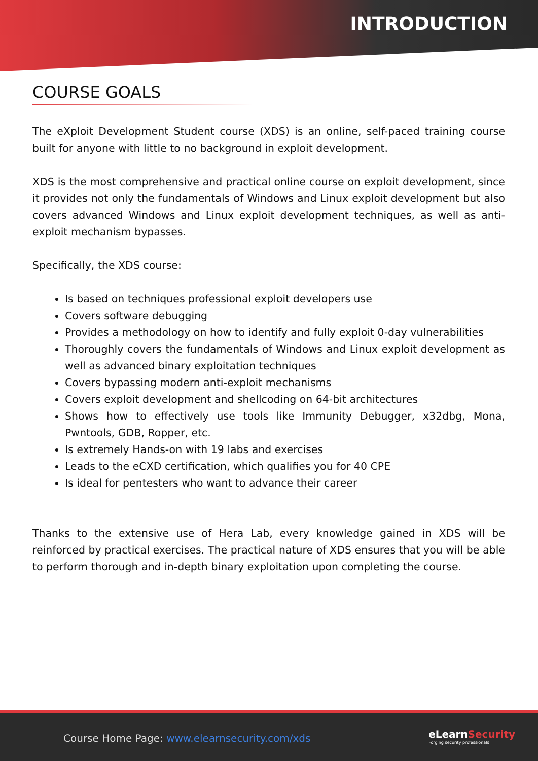INTRODUCTION
COURSE GOALS
The eXploit Development Student course (XDS) is an online, self-paced training course built for anyone with little to no background in exploit development.
XDS is the most comprehensive and practical online course on exploit development, since it provides not only the fundamentals of Windows and Linux exploit development but also covers advanced Windows and Linux exploit development techniques, as well as anti-exploit mechanism bypasses.
Specifically, the XDS course:
Is based on techniques professional exploit developers use
Covers software debugging
Provides a methodology on how to identify and fully exploit 0-day vulnerabilities
Thoroughly covers the fundamentals of Windows and Linux exploit development as well as advanced binary exploitation techniques
Covers bypassing modern anti-exploit mechanisms
Covers exploit development and shellcoding on 64-bit architectures
Shows how to effectively use tools like Immunity Debugger, x32dbg, Mona, Pwntools, GDB, Ropper, etc.
Is extremely Hands-on with 19 labs and exercises
Leads to the eCXD certification, which qualifies you for 40 CPE
Is ideal for pentesters who want to advance their career
Thanks to the extensive use of Hera Lab, every knowledge gained in XDS will be reinforced by practical exercises. The practical nature of XDS ensures that you will be able to perform thorough and in-depth binary exploitation upon completing the course.
Course Home Page: www.elearnsecurity.com/xds
eLearnSecurity
Forging security professionals